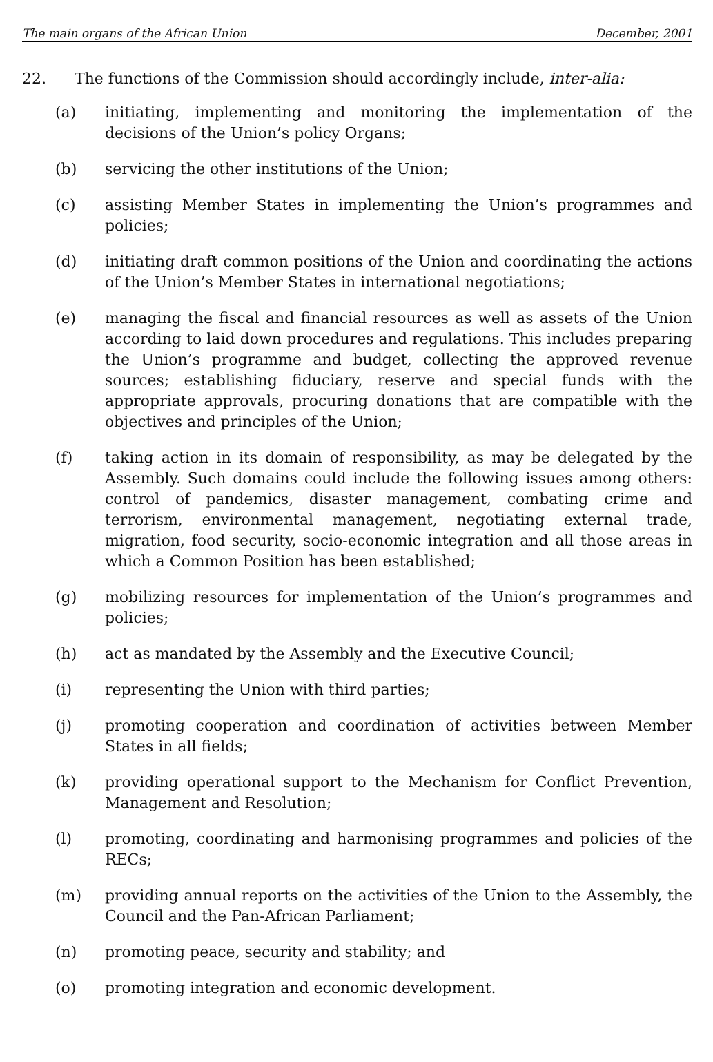The main organs of the African Union December, 2001
22. The functions of the Commission should accordingly include, inter-alia:
(a) initiating, implementing and monitoring the implementation of the decisions of the Union’s policy Organs;
(b) servicing the other institutions of the Union;
(c) assisting Member States in implementing the Union’s programmes and policies;
(d) initiating draft common positions of the Union and coordinating the actions of the Union’s Member States in international negotiations;
(e) managing the fiscal and financial resources as well as assets of the Union according to laid down procedures and regulations. This includes preparing the Union’s programme and budget, collecting the approved revenue sources; establishing fiduciary, reserve and special funds with the appropriate approvals, procuring donations that are compatible with the objectives and principles of the Union;
(f) taking action in its domain of responsibility, as may be delegated by the Assembly. Such domains could include the following issues among others: control of pandemics, disaster management, combating crime and terrorism, environmental management, negotiating external trade, migration, food security, socio-economic integration and all those areas in which a Common Position has been established;
(g) mobilizing resources for implementation of the Union’s programmes and policies;
(h) act as mandated by the Assembly and the Executive Council;
(i) representing the Union with third parties;
(j) promoting cooperation and coordination of activities between Member States in all fields;
(k) providing operational support to the Mechanism for Conflict Prevention, Management and Resolution;
(l) promoting, coordinating and harmonising programmes and policies of the RECs;
(m) providing annual reports on the activities of the Union to the Assembly, the Council and the Pan-African Parliament;
(n) promoting peace, security and stability; and
(o) promoting integration and economic development.